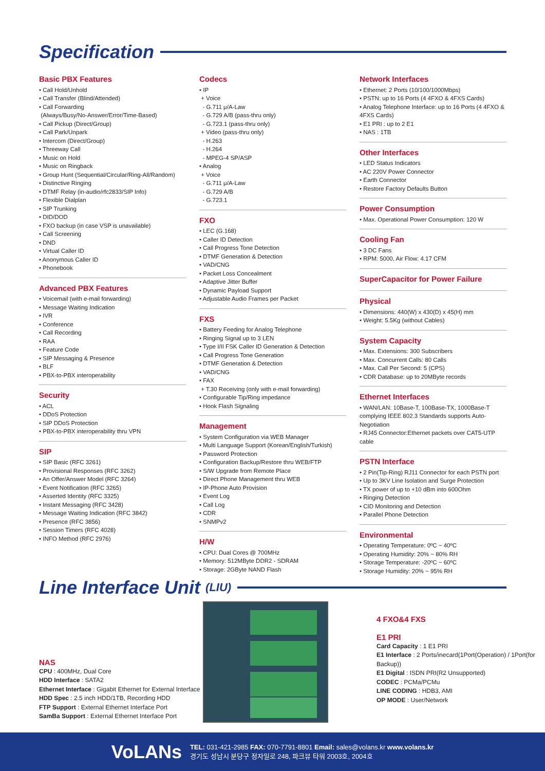Specification
Basic PBX Features
• Call Hold/Unhold
• Call Transfer (Blind/Attended)
• Call Forwarding
(Always/Busy/No-Answer/Error/Time-Based)
• Call Pickup (Direct/Group)
• Call Park/Unpark
• Intercom (Direct/Group)
• Threeway Call
• Music on Hold
• Music on Ringback
• Group Hunt (Sequential/Circular/Ring-All/Random)
• Distinctive Ringing
• DTMF Relay (in-audio/rfc2833/SIP Info)
• Flexible Dialplan
• SIP Trunking
• DID/DOD
• FXO backup (in case VSP is unavailable)
• Call Screening
• DND
• Virtual Caller ID
• Anonymous Caller ID
• Phonebook
Advanced PBX Features
• Voicemail (with e-mail forwarding)
• Message Waiting Indication
• IVR
• Conference
• Call Recording
• RAA
• Feature Code
• SIP Messaging & Presence
• BLF
• PBX-to-PBX interoperability
Security
• ACL
• DDoS Protection
• SIP DDoS Protection
• PBX-to-PBX interoperability thru VPN
SIP
• SIP Basic (RFC 3261)
• Provisional Responses (RFC 3262)
• An Offer/Answer Model (RFC 3264)
• Event Notification (RFC 3265)
• Asserted Identity (RFC 3325)
• Instant Messaging (RFC 3428)
• Message Waiting Indication (RFC 3842)
• Presence (RFC 3856)
• Session Timers (RFC 4028)
• INFO Method (RFC 2976)
Codecs
• IP
+ Voice
- G.711 μ/A-Law
- G.729 A/B (pass-thru only)
- G.723.1 (pass-thru only)
+ Video (pass-thru only)
- H.263
- H.264
- MPEG-4 SP/ASP
• Analog
+ Voice
- G.711 μ/A-Law
- G.729 A/B
- G.723.1
FXO
• LEC (G.168)
• Caller ID Detection
• Call Progress Tone Detection
• DTMF Generation & Detection
• VAD/CNG
• Packet Loss Concealment
• Adaptive Jitter Buffer
• Dynamic Payload Support
• Adjustable Audio Frames per Packet
FXS
• Battery Feeding for Analog Telephone
• Ringing Signal up to 3 LEN
• Type I/II FSK Caller ID Generation & Detection
• Call Progress Tone Generation
• DTMF Generation & Detection
• VAD/CNG
• FAX
+ T.30 Receiving (only with e-mail forwarding)
• Configurable Tip/Ring impedance
• Hook Flash Signaling
Management
• System Configuration via WEB Manager
• Multi Language Support (Korean/English/Turkish)
• Password Protection
• Configuration Backup/Restore thru WEB/FTP
• S/W Upgrade from Remote Place
• Direct Phone Management thru WEB
• IP-Phone Auto Provision
• Event Log
• Call Log
• CDR
• SNMPv2
H/W
• CPU: Dual Cores @ 700MHz
• Memory: 512MByte DDR2 - SDRAM
• Storage: 2GByte NAND Flash
Network Interfaces
• Ethernet: 2 Ports (10/100/1000Mbps)
• PSTN: up to 16 Ports (4 4FXO & 4FXS Cards)
• Analog Telephone Interface: up to 16 Ports (4 4FXO & 4FXS Cards)
• E1 PRI : up to 2 E1
• NAS : 1TB
Other Interfaces
• LED Status Indicators
• AC 220V Power Connector
• Earth Connector
• Restore Factory Defaults Button
Power Consumption
• Max. Operational Power Consumption: 120 W
Cooling Fan
• 3 DC Fans
• RPM: 5000, Air Flow: 4.17 CFM
SuperCapacitor for Power Failure
Physical
• Dimensions: 440(W) x 430(D) x 45(H) mm
• Weight: 5.5Kg (without Cables)
System Capacity
• Max. Extensions: 300 Subscribers
• Max. Concurrent Calls: 80 Calls
• Max. Call Per Second: 5 (CPS)
• CDR Database: up to 20MByte records
Ethernet Interfaces
• WAN/LAN: 10Base-T, 100Base-TX, 1000Base-T complying IEEE 802.3 Standards supports Auto-Negotiation
• RJ45 Connector:Ethernet packets over CAT5-UTP cable
PSTN Interface
• 2 Pin(Tip-Ring) RJ11 Connector for each PSTN port
• Up to 3KV Line Isolation and Surge Protection
• TX power of up to +10 dBm into 600Ohm
• Ringing Detection
• CID Monitoring and Detection
• Parallel Phone Detection
Environmental
• Operating Temperature: 0ºC ~ 40ºC
• Operating Humidity: 20% ~ 80% RH
• Storage Temperature: -20ºC ~ 60ºC
• Storage Humidity: 20% ~ 95% RH
Line Interface Unit (LIU)
NAS
CPU : 400MHz, Dual Core
HDD Interface : SATA2
Ethernet Interface : Gigabit Ethernet for External Interface
HDD Spec : 2.5 inch HDD/1TB, Recording HDD
FTP Support : External Ethernet Interface Port
SamBa Support : External Ethernet Interface Port
4 FXO&4 FXS
E1 PRI
Card Capacity : 1 E1 PRI
E1 Interface : 2 Ports/inecard(1Port(Operation) / 1Port(for Backup))
E1 Digital : ISDN PRI(R2 Unsupported)
CODEC : PCMa/PCMu
LINE CODING : HDB3, AMI
OP MODE : User/Network
VoLANs
TEL: 031-421-2985 FAX: 070-7791-8801 Email: sales@volans.kr www.volans.kr
경기도 성남시 분당구 정자일로 248, 파크뷰 타워 2003호, 2004호